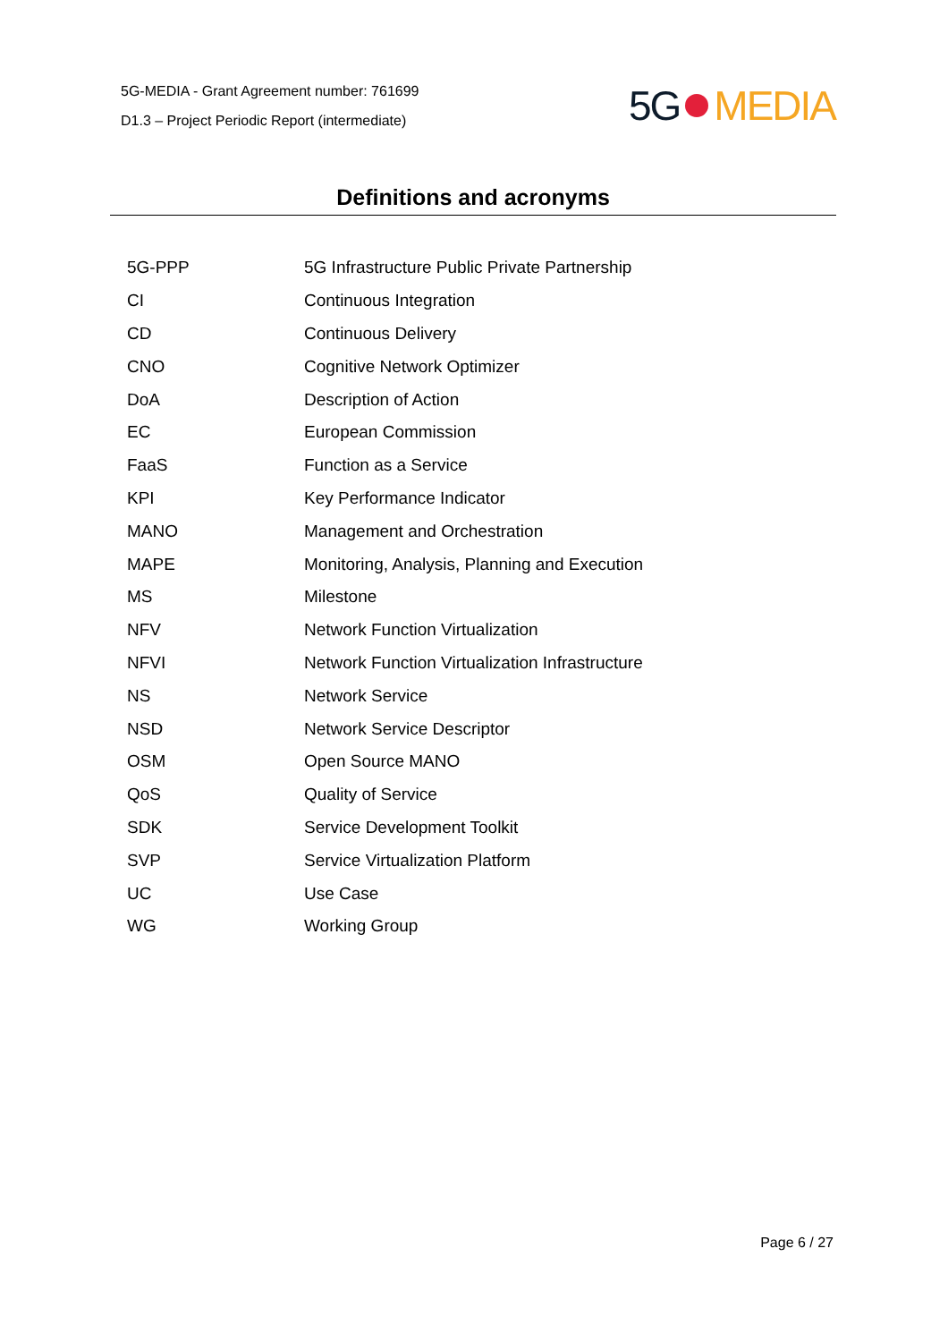5G-MEDIA - Grant Agreement number: 761699
D1.3 – Project Periodic Report (intermediate)
5G MEDIA
Definitions and acronyms
| 5G-PPP | 5G Infrastructure Public Private Partnership |
| CI | Continuous Integration |
| CD | Continuous Delivery |
| CNO | Cognitive Network Optimizer |
| DoA | Description of Action |
| EC | European Commission |
| FaaS | Function as a Service |
| KPI | Key Performance Indicator |
| MANO | Management and Orchestration |
| MAPE | Monitoring, Analysis, Planning and Execution |
| MS | Milestone |
| NFV | Network Function Virtualization |
| NFVI | Network Function Virtualization Infrastructure |
| NS | Network Service |
| NSD | Network Service Descriptor |
| OSM | Open Source MANO |
| QoS | Quality of Service |
| SDK | Service Development Toolkit |
| SVP | Service Virtualization Platform |
| UC | Use Case |
| WG | Working Group |
Page 6 / 27